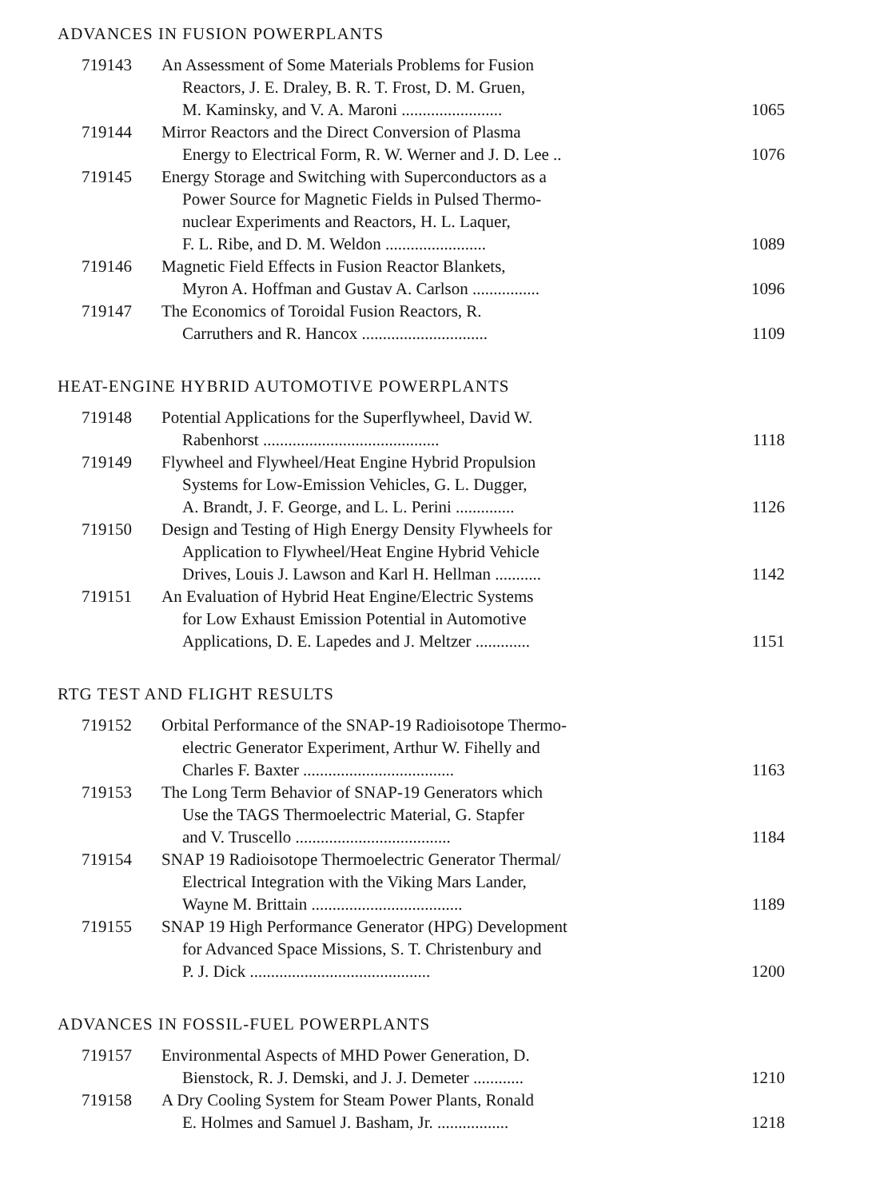ADVANCES IN FUSION POWERPLANTS
| 719143 | An Assessment of Some Materials Problems for Fusion Reactors, J. E. Draley, B. R. T. Frost, D. M. Gruen, M. Kaminsky, and V. A. Maroni ........................ | 1065 |
| 719144 | Mirror Reactors and the Direct Conversion of Plasma Energy to Electrical Form, R. W. Werner and J. D. Lee .. | 1076 |
| 719145 | Energy Storage and Switching with Superconductors as a Power Source for Magnetic Fields in Pulsed Thermo- nuclear Experiments and Reactors, H. L. Laquer, F. L. Ribe, and D. M. Weldon ........................ | 1089 |
| 719146 | Magnetic Field Effects in Fusion Reactor Blankets, Myron A. Hoffman and Gustav A. Carlson ................ | 1096 |
| 719147 | The Economics of Toroidal Fusion Reactors, R. Carruthers and R. Hancox .............................. | 1109 |
HEAT-ENGINE HYBRID AUTOMOTIVE POWERPLANTS
| 719148 | Potential Applications for the Superflywheel, David W. Rabenhorst .......................................... | 1118 |
| 719149 | Flywheel and Flywheel/Heat Engine Hybrid Propulsion Systems for Low-Emission Vehicles, G. L. Dugger, A. Brandt, J. F. George, and L. L. Perini .............. | 1126 |
| 719150 | Design and Testing of High Energy Density Flywheels for Application to Flywheel/Heat Engine Hybrid Vehicle Drives, Louis J. Lawson and Karl H. Hellman ........... | 1142 |
| 719151 | An Evaluation of Hybrid Heat Engine/Electric Systems for Low Exhaust Emission Potential in Automotive Applications, D. E. Lapedes and J. Meltzer ............. | 1151 |
RTG TEST AND FLIGHT RESULTS
| 719152 | Orbital Performance of the SNAP-19 Radioisotope Thermo- electric Generator Experiment, Arthur W. Fihelly and Charles F. Baxter .................................... | 1163 |
| 719153 | The Long Term Behavior of SNAP-19 Generators which Use the TAGS Thermoelectric Material, G. Stapfer and V. Truscello ..................................... | 1184 |
| 719154 | SNAP 19 Radioisotope Thermoelectric Generator Thermal/ Electrical Integration with the Viking Mars Lander, Wayne M. Brittain .................................... | 1189 |
| 719155 | SNAP 19 High Performance Generator (HPG) Development for Advanced Space Missions, S. T. Christenbury and P. J. Dick ........................................... | 1200 |
ADVANCES IN FOSSIL-FUEL POWERPLANTS
| 719157 | Environmental Aspects of MHD Power Generation, D. Bienstock, R. J. Demski, and J. J. Demeter ............ | 1210 |
| 719158 | A Dry Cooling System for Steam Power Plants, Ronald E. Holmes and Samuel J. Basham, Jr. ................. | 1218 |